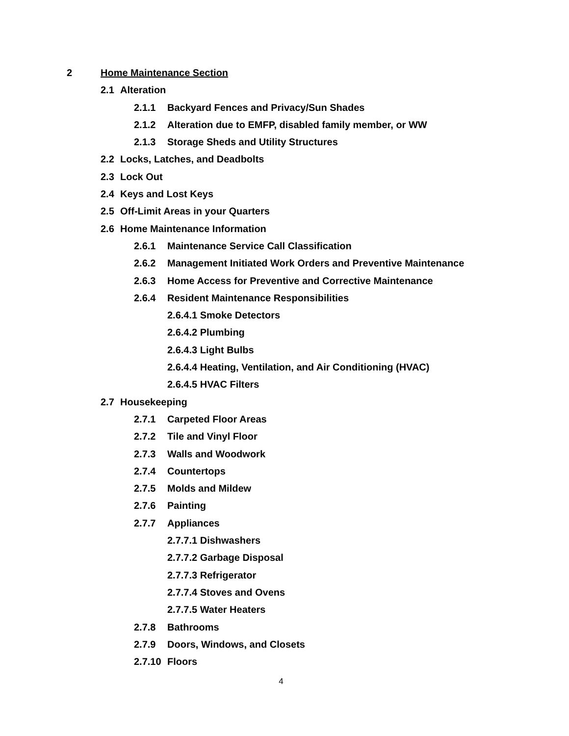2 Home Maintenance Section
2.1 Alteration
2.1.1 Backyard Fences and Privacy/Sun Shades
2.1.2 Alteration due to EMFP, disabled family member, or WW
2.1.3 Storage Sheds and Utility Structures
2.2 Locks, Latches, and Deadbolts
2.3 Lock Out
2.4 Keys and Lost Keys
2.5 Off-Limit Areas in your Quarters
2.6 Home Maintenance Information
2.6.1 Maintenance Service Call Classification
2.6.2 Management Initiated Work Orders and Preventive Maintenance
2.6.3 Home Access for Preventive and Corrective Maintenance
2.6.4 Resident Maintenance Responsibilities
2.6.4.1 Smoke Detectors
2.6.4.2 Plumbing
2.6.4.3 Light Bulbs
2.6.4.4 Heating, Ventilation, and Air Conditioning (HVAC)
2.6.4.5 HVAC Filters
2.7 Housekeeping
2.7.1 Carpeted Floor Areas
2.7.2 Tile and Vinyl Floor
2.7.3 Walls and Woodwork
2.7.4 Countertops
2.7.5 Molds and Mildew
2.7.6 Painting
2.7.7 Appliances
2.7.7.1 Dishwashers
2.7.7.2 Garbage Disposal
2.7.7.3 Refrigerator
2.7.7.4 Stoves and Ovens
2.7.7.5 Water Heaters
2.7.8 Bathrooms
2.7.9 Doors, Windows, and Closets
2.7.10 Floors
4